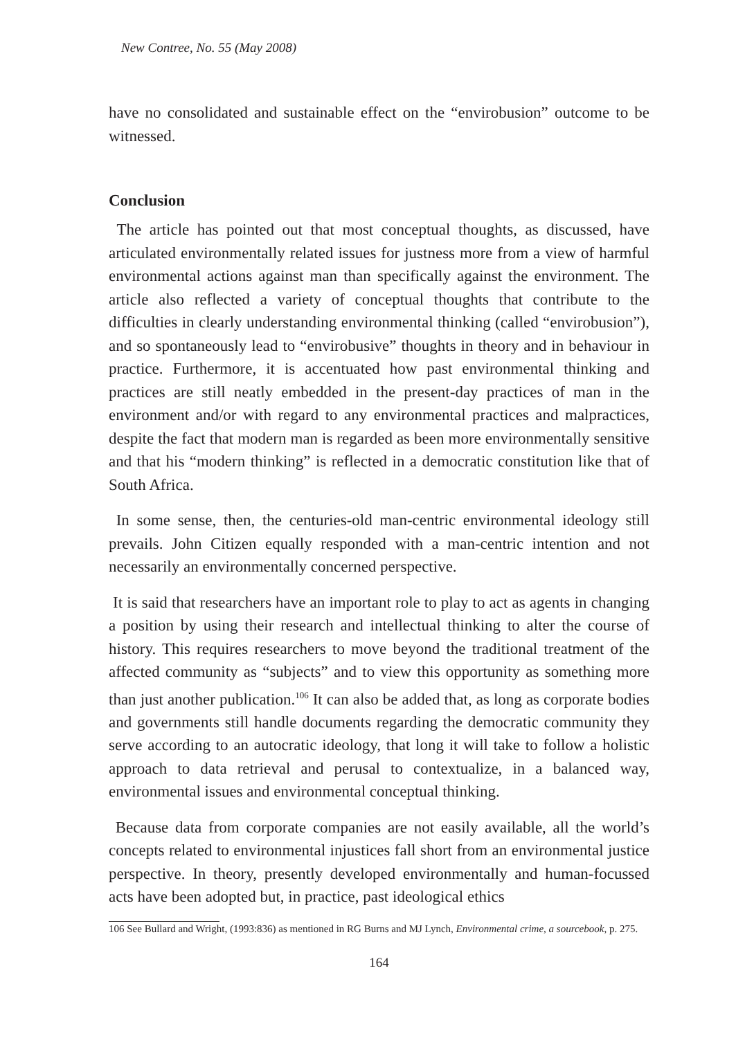New Contree, No. 55 (May 2008)
have no consolidated and sustainable effect on the “envirobusion” outcome to be witnessed.
Conclusion
The article has pointed out that most conceptual thoughts, as discussed, have articulated environmentally related issues for justness more from a view of harmful environmental actions against man than specifically against the environment. The article also reflected a variety of conceptual thoughts that contribute to the difficulties in clearly understanding environmental thinking (called “envirobusion”), and so spontaneously lead to “envirobusive” thoughts in theory and in behaviour in practice. Furthermore, it is accentuated how past environmental thinking and practices are still neatly embedded in the present-day practices of man in the environment and/or with regard to any environmental practices and malpractices, despite the fact that modern man is regarded as been more environmentally sensitive and that his “modern thinking” is reflected in a democratic constitution like that of South Africa.
In some sense, then, the centuries-old man-centric environmental ideology still prevails. John Citizen equally responded with a man-centric intention and not necessarily an environmentally concerned perspective.
It is said that researchers have an important role to play to act as agents in changing a position by using their research and intellectual thinking to alter the course of history. This requires researchers to move beyond the traditional treatment of the affected community as “subjects” and to view this opportunity as something more than just another publication.<sup>106</sup> It can also be added that, as long as corporate bodies and governments still handle documents regarding the democratic community they serve according to an autocratic ideology, that long it will take to follow a holistic approach to data retrieval and perusal to contextualize, in a balanced way, environmental issues and environmental conceptual thinking.
Because data from corporate companies are not easily available, all the world’s concepts related to environmental injustices fall short from an environmental justice perspective. In theory, presently developed environmentally and human-focussed acts have been adopted but, in practice, past ideological ethics
106 See Bullard and Wright, (1993:836) as mentioned in RG Burns and MJ Lynch, Environmental crime, a sourcebook, p. 275.
164